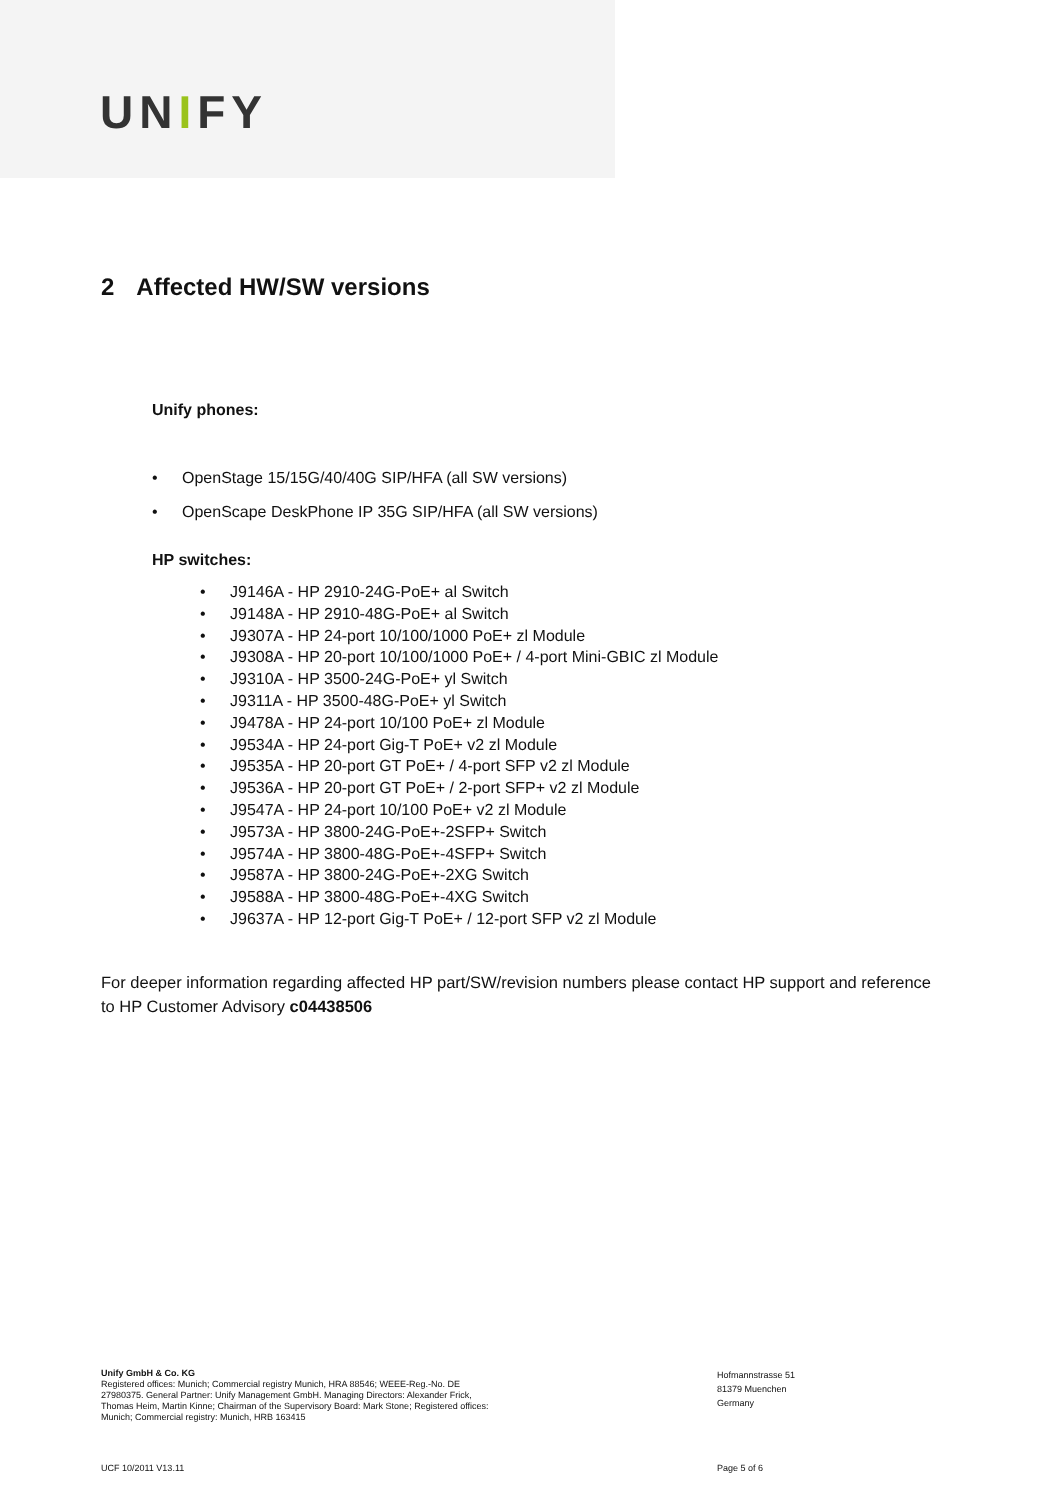UNIFY
2 Affected HW/SW versions
Unify phones:
OpenStage 15/15G/40/40G SIP/HFA (all SW versions)
OpenScape DeskPhone IP 35G SIP/HFA (all SW versions)
HP switches:
J9146A - HP 2910-24G-PoE+ al Switch
J9148A - HP 2910-48G-PoE+ al Switch
J9307A - HP 24-port 10/100/1000 PoE+ zl Module
J9308A - HP 20-port 10/100/1000 PoE+ / 4-port Mini-GBIC zl Module
J9310A - HP 3500-24G-PoE+ yl Switch
J9311A - HP 3500-48G-PoE+ yl Switch
J9478A - HP 24-port 10/100 PoE+ zl Module
J9534A - HP 24-port Gig-T PoE+ v2 zl Module
J9535A - HP 20-port GT PoE+ / 4-port SFP v2 zl Module
J9536A - HP 20-port GT PoE+ / 2-port SFP+ v2 zl Module
J9547A - HP 24-port 10/100 PoE+ v2 zl Module
J9573A - HP 3800-24G-PoE+-2SFP+ Switch
J9574A - HP 3800-48G-PoE+-4SFP+ Switch
J9587A - HP 3800-24G-PoE+-2XG Switch
J9588A - HP 3800-48G-PoE+-4XG Switch
J9637A - HP 12-port Gig-T PoE+ / 12-port SFP v2 zl Module
For deeper information regarding affected HP part/SW/revision numbers please contact HP support and reference to HP Customer Advisory c04438506
Unify GmbH & Co. KG
Registered offices: Munich; Commercial registry Munich, HRA 88546; WEEE-Reg.-No. DE 27980375. General Partner: Unify Management GmbH. Managing Directors: Alexander Frick, Thomas Heim, Martin Kinne; Chairman of the Supervisory Board: Mark Stone; Registered offices: Munich; Commercial registry: Munich, HRB 163415
Hofmannstrasse 51
81379 Muenchen
Germany
UCF 10/2011 V13.11 Page 5 of 6